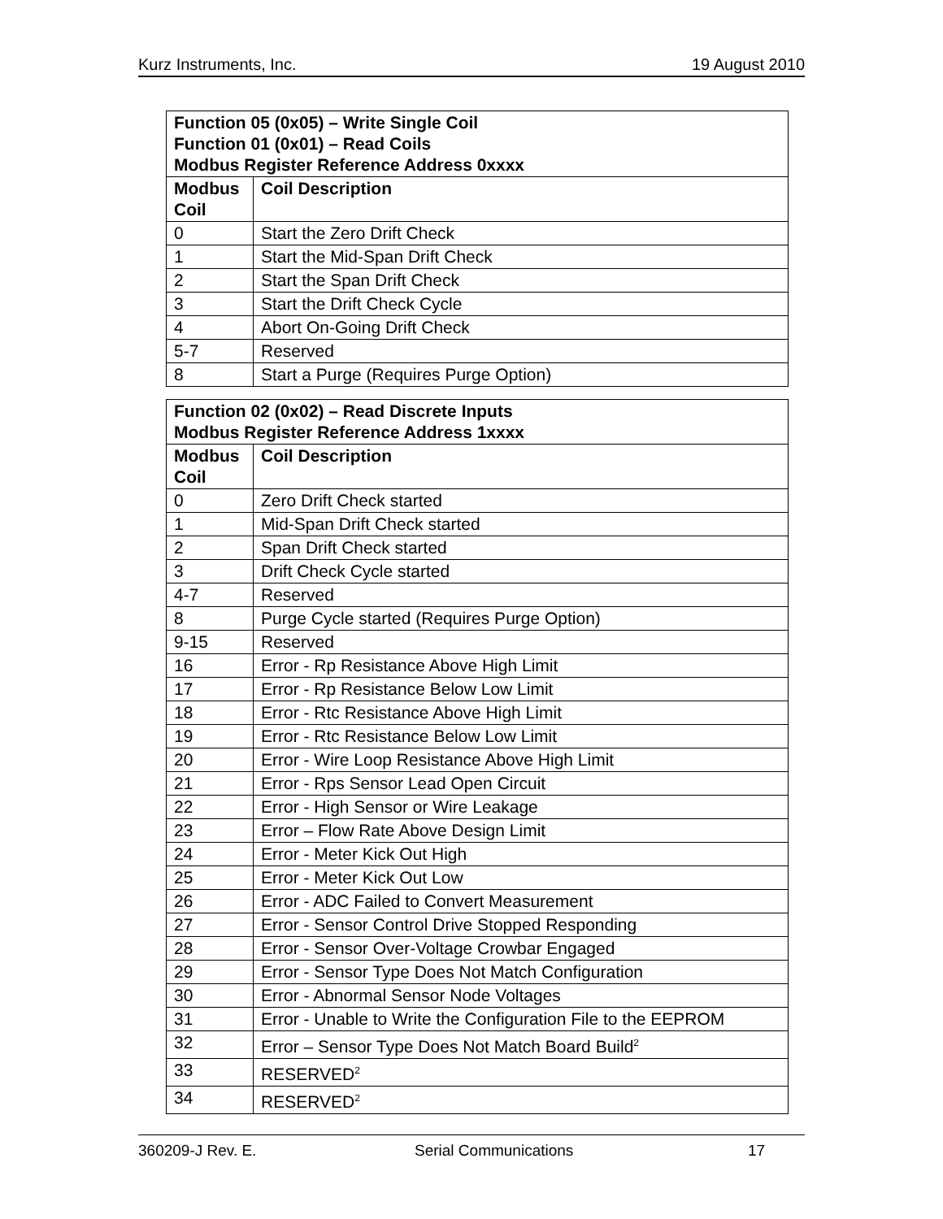Kurz Instruments, Inc. 19 August 2010
| Function 05 (0x05) – Write Single Coil Function 01 (0x01) – Read Coils Modbus Register Reference Address 0xxxx | |
| --- | --- |
| Modbus Coil | Coil Description |
| 0 | Start the Zero Drift Check |
| 1 | Start the Mid-Span Drift Check |
| 2 | Start the Span Drift Check |
| 3 | Start the Drift Check Cycle |
| 4 | Abort On-Going Drift Check |
| 5-7 | Reserved |
| 8 | Start a Purge (Requires Purge Option) |
| Function 02 (0x02) – Read Discrete Inputs Modbus Register Reference Address 1xxxx | |
| --- | --- |
| Modbus Coil | Coil Description |
| 0 | Zero Drift Check started |
| 1 | Mid-Span Drift Check started |
| 2 | Span Drift Check started |
| 3 | Drift Check Cycle started |
| 4-7 | Reserved |
| 8 | Purge Cycle started (Requires Purge Option) |
| 9-15 | Reserved |
| 16 | Error - Rp Resistance Above High Limit |
| 17 | Error - Rp Resistance Below Low Limit |
| 18 | Error - Rtc Resistance Above High Limit |
| 19 | Error - Rtc Resistance Below Low Limit |
| 20 | Error - Wire Loop Resistance Above High Limit |
| 21 | Error - Rps Sensor Lead Open Circuit |
| 22 | Error - High Sensor or Wire Leakage |
| 23 | Error – Flow Rate Above Design Limit |
| 24 | Error - Meter Kick Out High |
| 25 | Error - Meter Kick Out Low |
| 26 | Error - ADC Failed to Convert Measurement |
| 27 | Error - Sensor Control Drive Stopped Responding |
| 28 | Error - Sensor Over-Voltage Crowbar Engaged |
| 29 | Error - Sensor Type Does Not Match Configuration |
| 30 | Error - Abnormal Sensor Node Voltages |
| 31 | Error - Unable to Write the Configuration File to the EEPROM |
| 32 | Error – Sensor Type Does Not Match Board Build<sup>2</sup> |
| 33 | RESERVED<sup>2</sup> |
| 34 | RESERVED<sup>2</sup> |
360209-J Rev. E. Serial Communications 17